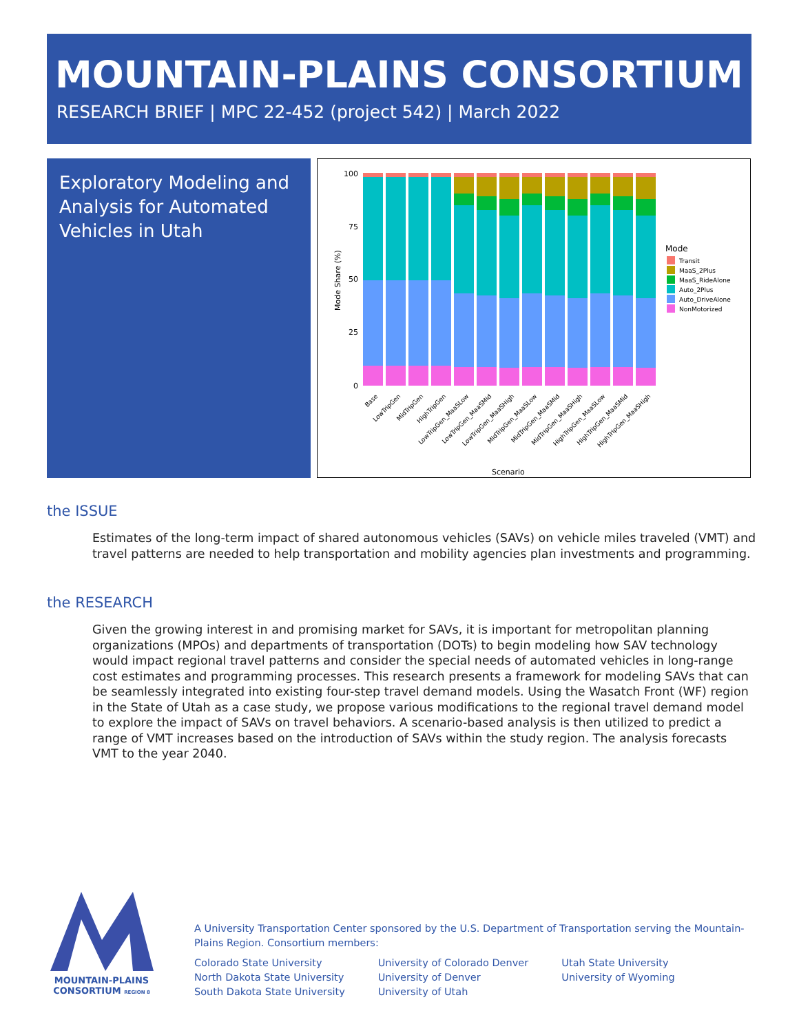MOUNTAIN-PLAINS CONSORTIUM
RESEARCH BRIEF | MPC 22-452 (project 542) | March 2022
Exploratory Modeling and Analysis for Automated Vehicles in Utah
100
75
50
25
0
Mode Share (%)
Mode
Transit
MaaS_2Plus
MaaS_RideAlone
Auto_2Plus
Auto_DriveAlone
NonMotorized
Base
LowTripGen
MidTripGen
HighTripGen
LowTripGen_MaaSLow
LowTripGen_MaaSMid
LowTripGen_MaaSHigh
MidTripGen_MaaSLow
MidTripGen_MaaSMid
MidTripGen_MaaSHigh
HighTripGen_MaaSLow
HighTripGen_MaaSMid
HighTripGen_MaaSHigh
Scenario
the ISSUE
Estimates of the long-term impact of shared autonomous vehicles (SAVs) on vehicle miles traveled (VMT) and travel patterns are needed to help transportation and mobility agencies plan investments and programming.
the RESEARCH
Given the growing interest in and promising market for SAVs, it is important for metropolitan planning organizations (MPOs) and departments of transportation (DOTs) to begin modeling how SAV technology would impact regional travel patterns and consider the special needs of automated vehicles in long-range cost estimates and programming processes. This research presents a framework for modeling SAVs that can be seamlessly integrated into existing four-step travel demand models. Using the Wasatch Front (WF) region in the State of Utah as a case study, we propose various modifications to the regional travel demand model to explore the impact of SAVs on travel behaviors. A scenario-based analysis is then utilized to predict a range of VMT increases based on the introduction of SAVs within the study region. The analysis forecasts VMT to the year 2040.
MOUNTAIN-PLAINS
CONSORTIUM REGION 8
A University Transportation Center sponsored by the U.S. Department of Transportation serving the Mountain-Plains Region. Consortium members:
Colorado State University
North Dakota State University
South Dakota State University
University of Colorado Denver
University of Denver
University of Utah
Utah State University
University of Wyoming